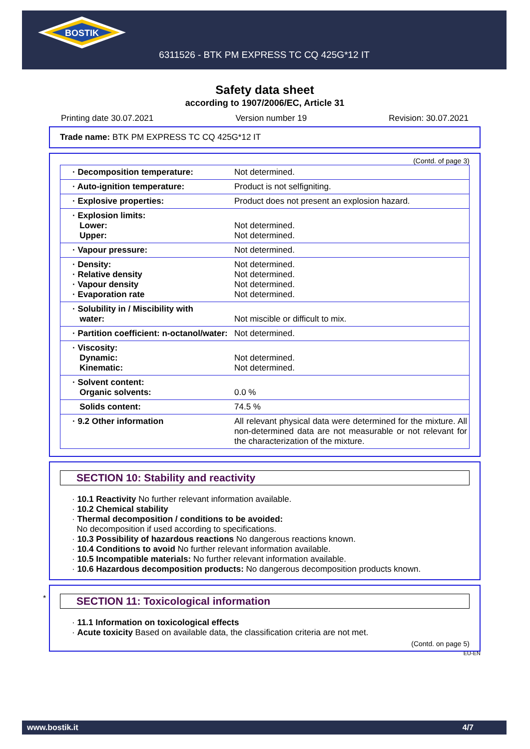BOSTIK
6311526 - BTK PM EXPRESS TC CQ 425G*12 IT
Safety data sheet
according to 1907/2006/EC, Article 31
Printing date 30.07.2021 Version number 19 Revision: 30.07.2021
Trade name: BTK PM EXPRESS TC CQ 425G*12 IT
(Contd. of page 3)
| · Decomposition temperature: | Not determined. |
| · Auto-ignition temperature: | Product is not selfigniting. |
| · Explosive properties: | Product does not present an explosion hazard. |
| · Explosion limits: Lower: Upper: | Not determined. Not determined. |
| · Vapour pressure: | Not determined. |
| · Density: · Relative density · Vapour density · Evaporation rate | Not determined. Not determined. Not determined. Not determined. |
| · Solubility in / Miscibility with water: | Not miscible or difficult to mix. |
| · Partition coefficient: n-octanol/water: | Not determined. |
| · Viscosity: Dynamic: Kinematic: | Not determined. Not determined. |
| · Solvent content: Organic solvents: | 0.0 % |
| Solids content: | 74.5 % |
| · 9.2 Other information | All relevant physical data were determined for the mixture. All non-determined data are not measurable or not relevant for the characterization of the mixture. |
SECTION 10: Stability and reactivity
· 10.1 Reactivity No further relevant information available.
· 10.2 Chemical stability
· Thermal decomposition / conditions to be avoided:
No decomposition if used according to specifications.
· 10.3 Possibility of hazardous reactions No dangerous reactions known.
· 10.4 Conditions to avoid No further relevant information available.
· 10.5 Incompatible materials: No further relevant information available.
· 10.6 Hazardous decomposition products: No dangerous decomposition products known.
*
SECTION 11: Toxicological information
· 11.1 Information on toxicological effects
· Acute toxicity Based on available data, the classification criteria are not met.
(Contd. on page 5)
EU-EN
www.bostik.it 4/7